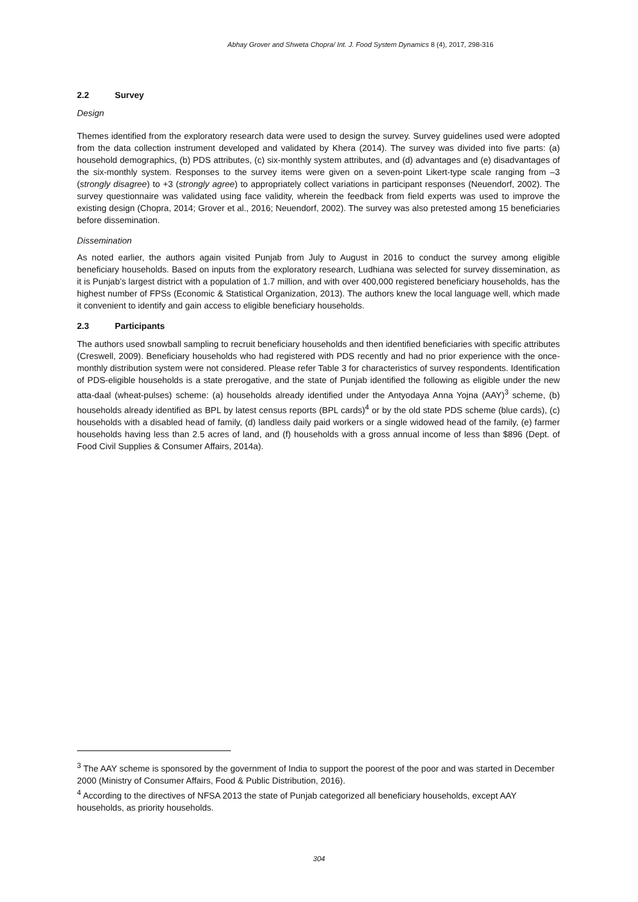Abhay Grover and Shweta Chopra/ Int. J. Food System Dynamics 8 (4), 2017, 298-316
2.2 Survey
Design
Themes identified from the exploratory research data were used to design the survey. Survey guidelines used were adopted from the data collection instrument developed and validated by Khera (2014). The survey was divided into five parts: (a) household demographics, (b) PDS attributes, (c) six-monthly system attributes, and (d) advantages and (e) disadvantages of the six-monthly system. Responses to the survey items were given on a seven-point Likert-type scale ranging from –3 (strongly disagree) to +3 (strongly agree) to appropriately collect variations in participant responses (Neuendorf, 2002). The survey questionnaire was validated using face validity, wherein the feedback from field experts was used to improve the existing design (Chopra, 2014; Grover et al., 2016; Neuendorf, 2002). The survey was also pretested among 15 beneficiaries before dissemination.
Dissemination
As noted earlier, the authors again visited Punjab from July to August in 2016 to conduct the survey among eligible beneficiary households. Based on inputs from the exploratory research, Ludhiana was selected for survey dissemination, as it is Punjab’s largest district with a population of 1.7 million, and with over 400,000 registered beneficiary households, has the highest number of FPSs (Economic & Statistical Organization, 2013). The authors knew the local language well, which made it convenient to identify and gain access to eligible beneficiary households.
2.3 Participants
The authors used snowball sampling to recruit beneficiary households and then identified beneficiaries with specific attributes (Creswell, 2009). Beneficiary households who had registered with PDS recently and had no prior experience with the once-monthly distribution system were not considered. Please refer Table 3 for characteristics of survey respondents. Identification of PDS-eligible households is a state prerogative, and the state of Punjab identified the following as eligible under the new atta-daal (wheat-pulses) scheme: (a) households already identified under the Antyodaya Anna Yojna (AAY)<sup>3</sup> scheme, (b) households already identified as BPL by latest census reports (BPL cards)<sup>4</sup> or by the old state PDS scheme (blue cards), (c) households with a disabled head of family, (d) landless daily paid workers or a single widowed head of the family, (e) farmer households having less than 2.5 acres of land, and (f) households with a gross annual income of less than $896 (Dept. of Food Civil Supplies & Consumer Affairs, 2014a).
<sup>3</sup> The AAY scheme is sponsored by the government of India to support the poorest of the poor and was started in December 2000 (Ministry of Consumer Affairs, Food & Public Distribution, 2016).
<sup>4</sup> According to the directives of NFSA 2013 the state of Punjab categorized all beneficiary households, except AAY households, as priority households.
304